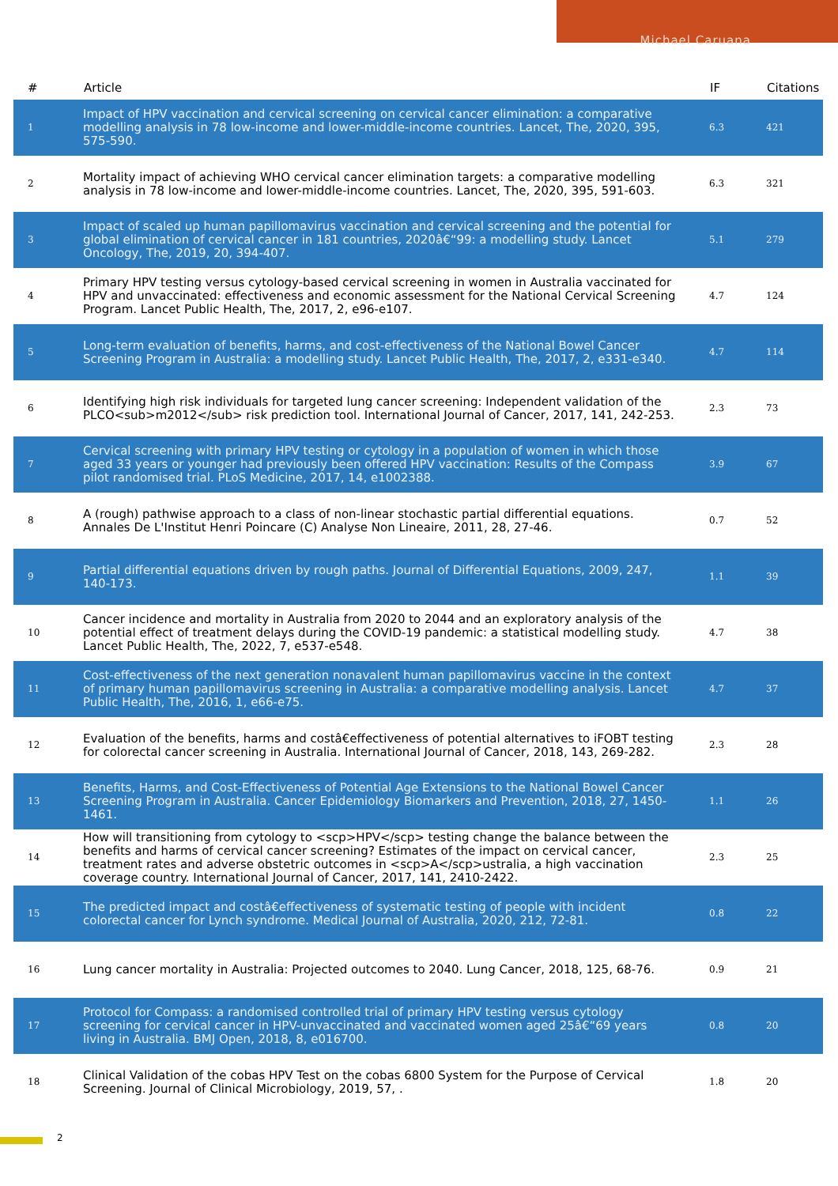Michael Caruana
| # | Article | IF | Citations |
| --- | --- | --- | --- |
| 1 | Impact of HPV vaccination and cervical screening on cervical cancer elimination: a comparative modelling analysis in 78 low-income and lower-middle-income countries. Lancet, The, 2020, 395, 575-590. | 6.3 | 421 |
| 2 | Mortality impact of achieving WHO cervical cancer elimination targets: a comparative modelling analysis in 78 low-income and lower-middle-income countries. Lancet, The, 2020, 395, 591-603. | 6.3 | 321 |
| 3 | Impact of scaled up human papillomavirus vaccination and cervical screening and the potential for global elimination of cervical cancer in 181 countries, 2020â€“99: a modelling study. Lancet Oncology, The, 2019, 20, 394-407. | 5.1 | 279 |
| 4 | Primary HPV testing versus cytology-based cervical screening in women in Australia vaccinated for HPV and unvaccinated: effectiveness and economic assessment for the National Cervical Screening Program. Lancet Public Health, The, 2017, 2, e96-e107. | 4.7 | 124 |
| 5 | Long-term evaluation of benefits, harms, and cost-effectiveness of the National Bowel Cancer Screening Program in Australia: a modelling study. Lancet Public Health, The, 2017, 2, e331-e340. | 4.7 | 114 |
| 6 | Identifying high risk individuals for targeted lung cancer screening: Independent validation of the PLCO<sub>m2012</sub> risk prediction tool. International Journal of Cancer, 2017, 141, 242-253. | 2.3 | 73 |
| 7 | Cervical screening with primary HPV testing or cytology in a population of women in which those aged 33 years or younger had previously been offered HPV vaccination: Results of the Compass pilot randomised trial. PLoS Medicine, 2017, 14, e1002388. | 3.9 | 67 |
| 8 | A (rough) pathwise approach to a class of non-linear stochastic partial differential equations. Annales De L'Institut Henri Poincare (C) Analyse Non Lineaire, 2011, 28, 27-46. | 0.7 | 52 |
| 9 | Partial differential equations driven by rough paths. Journal of Differential Equations, 2009, 247, 140-173. | 1.1 | 39 |
| 10 | Cancer incidence and mortality in Australia from 2020 to 2044 and an exploratory analysis of the potential effect of treatment delays during the COVID-19 pandemic: a statistical modelling study. Lancet Public Health, The, 2022, 7, e537-e548. | 4.7 | 38 |
| 11 | Cost-effectiveness of the next generation nonavalent human papillomavirus vaccine in the context of primary human papillomavirus screening in Australia: a comparative modelling analysis. Lancet Public Health, The, 2016, 1, e66-e75. | 4.7 | 37 |
| 12 | Evaluation of the benefits, harms and costâ€effectiveness of potential alternatives to iFOBT testing for colorectal cancer screening in Australia. International Journal of Cancer, 2018, 143, 269-282. | 2.3 | 28 |
| 13 | Benefits, Harms, and Cost-Effectiveness of Potential Age Extensions to the National Bowel Cancer Screening Program in Australia. Cancer Epidemiology Biomarkers and Prevention, 2018, 27, 1450-1461. | 1.1 | 26 |
| 14 | How will transitioning from cytology to <scp>HPV</scp> testing change the balance between the benefits and harms of cervical cancer screening? Estimates of the impact on cervical cancer, treatment rates and adverse obstetric outcomes in <scp>A</scp>ustralia, a high vaccination coverage country. International Journal of Cancer, 2017, 141, 2410-2422. | 2.3 | 25 |
| 15 | The predicted impact and costâ€effectiveness of systematic testing of people with incident colorectal cancer for Lynch syndrome. Medical Journal of Australia, 2020, 212, 72-81. | 0.8 | 22 |
| 16 | Lung cancer mortality in Australia: Projected outcomes to 2040. Lung Cancer, 2018, 125, 68-76. | 0.9 | 21 |
| 17 | Protocol for Compass: a randomised controlled trial of primary HPV testing versus cytology screening for cervical cancer in HPV-unvaccinated and vaccinated women aged 25â€“69 years living in Australia. BMJ Open, 2018, 8, e016700. | 0.8 | 20 |
| 18 | Clinical Validation of the cobas HPV Test on the cobas 6800 System for the Purpose of Cervical Screening. Journal of Clinical Microbiology, 2019, 57, . | 1.8 | 20 |
2